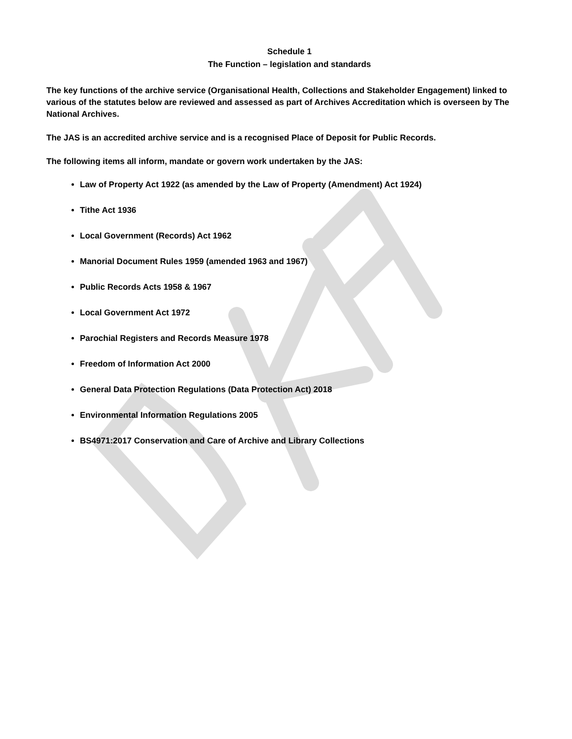Schedule 1
The Function – legislation and standards
The key functions of the archive service (Organisational Health, Collections and Stakeholder Engagement) linked to various of the statutes below are reviewed and assessed as part of Archives Accreditation which is overseen by The National Archives.
The JAS is an accredited archive service and is a recognised Place of Deposit for Public Records.
The following items all inform, mandate or govern work undertaken by the JAS:
Law of Property Act 1922 (as amended by the Law of Property (Amendment) Act 1924)
Tithe Act 1936
Local Government (Records) Act 1962
Manorial Document Rules 1959 (amended 1963 and 1967)
Public Records Acts 1958 & 1967
Local Government Act 1972
Parochial Registers and Records Measure 1978
Freedom of Information Act 2000
General Data Protection Regulations (Data Protection Act) 2018
Environmental Information Regulations 2005
BS4971:2017 Conservation and Care of Archive and Library Collections